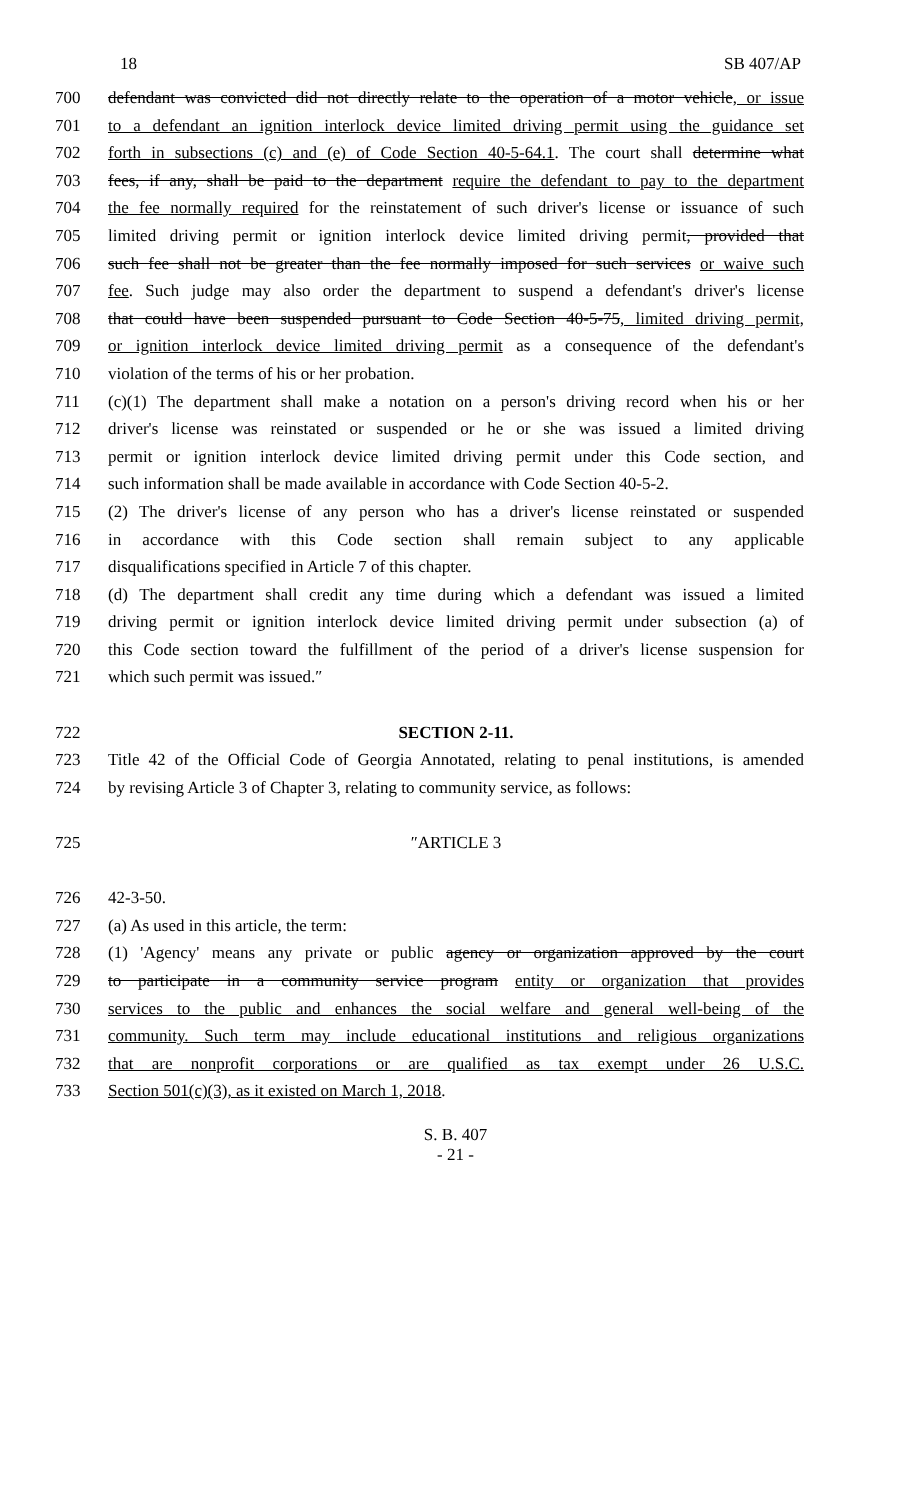18 SB 407/AP
700 defendant was convicted did not directly relate to the operation of a motor vehicle, or issue
701 to a defendant an ignition interlock device limited driving permit using the guidance set
702 forth in subsections (c) and (e) of Code Section 40-5-64.1. The court shall determine what
703 fees, if any, shall be paid to the department require the defendant to pay to the department
704 the fee normally required for the reinstatement of such driver's license or issuance of such
705 limited driving permit or ignition interlock device limited driving permit, provided that
706 such fee shall not be greater than the fee normally imposed for such services or waive such
707 fee. Such judge may also order the department to suspend a defendant's driver's license
708 that could have been suspended pursuant to Code Section 40-5-75, limited driving permit,
709 or ignition interlock device limited driving permit as a consequence of the defendant's
710 violation of the terms of his or her probation.
711 (c)(1) The department shall make a notation on a person's driving record when his or her
712 driver's license was reinstated or suspended or he or she was issued a limited driving
713 permit or ignition interlock device limited driving permit under this Code section, and
714 such information shall be made available in accordance with Code Section 40-5-2.
715 (2) The driver's license of any person who has a driver's license reinstated or suspended
716 in accordance with this Code section shall remain subject to any applicable
717 disqualifications specified in Article 7 of this chapter.
718 (d) The department shall credit any time during which a defendant was issued a limited
719 driving permit or ignition interlock device limited driving permit under subsection (a) of
720 this Code section toward the fulfillment of the period of a driver's license suspension for
721 which such permit was issued.″
722 SECTION 2-11.
723 Title 42 of the Official Code of Georgia Annotated, relating to penal institutions, is amended
724 by revising Article 3 of Chapter 3, relating to community service, as follows:
725 ″ARTICLE 3
726 42-3-50.
727 (a) As used in this article, the term:
728 (1) 'Agency' means any private or public agency or organization approved by the court
729 to participate in a community service program entity or organization that provides
730 services to the public and enhances the social welfare and general well-being of the
731 community. Such term may include educational institutions and religious organizations
732 that are nonprofit corporations or are qualified as tax exempt under 26 U.S.C.
733 Section 501(c)(3), as it existed on March 1, 2018.
S. B. 407
- 21 -